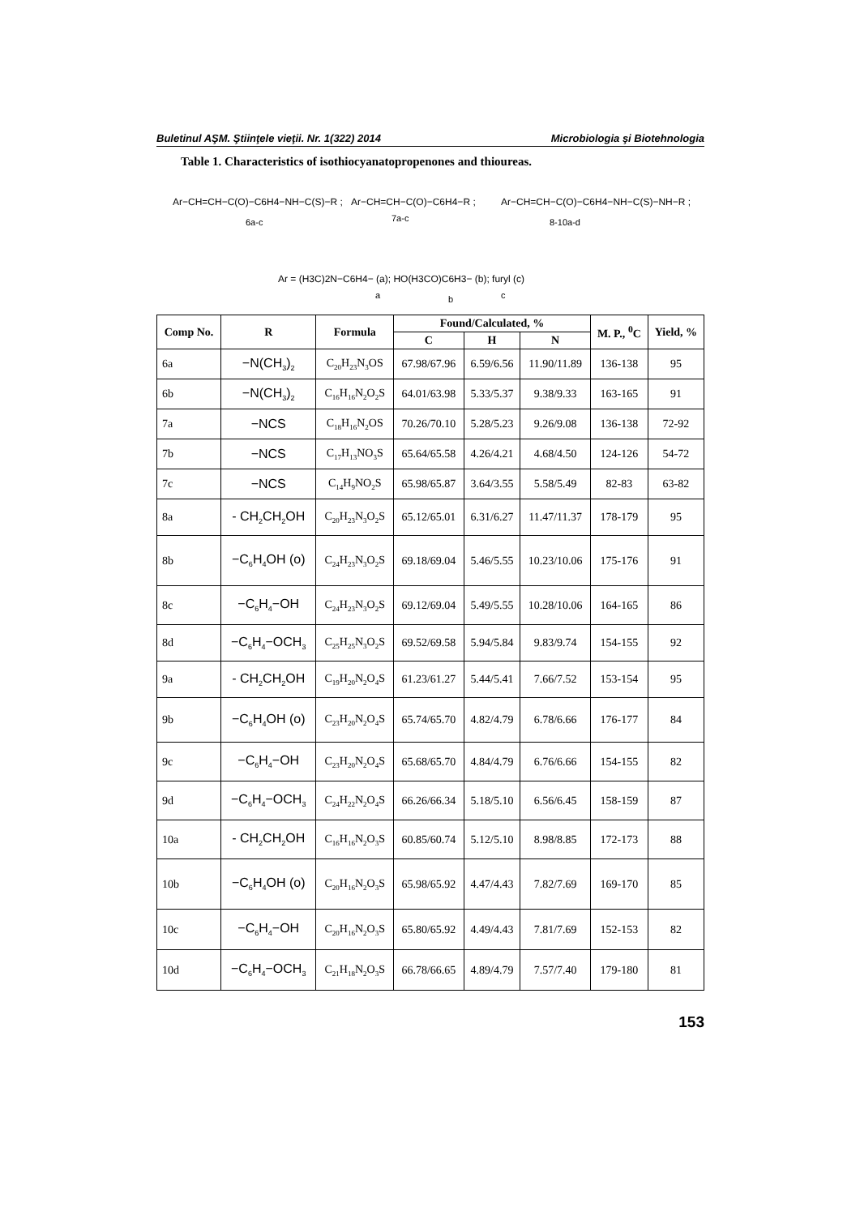Buletinul AŞM. Ştiinţele vieţii. Nr. 1(322) 2014 Microbiologia şi Biotehnologia
Table 1. Characteristics of isothiocyanatopropenones and thioureas.
Ar−CH=CH−C(O)−C6H4−NH−C(S)−R ;
6a-c
Ar−CH=CH−C(O)−C6H4−R ;
7a-c
Ar−CH=CH−C(O)−C6H4−NH−C(S)−NH−R ;
8-10a-d
Ar = (H3C)2N−C6H4− (a); HO(H3CO)C6H3− (b); furyl (c)
a
b
c
| Comp No. | R | Formula | Found/Calculated, % | | | M. P., <sup>0</sup>C | Yield, % |
| --- | --- | --- | --- | --- | --- | --- | --- |
| | | | C | H | N | | |
| 6a | −N(CH<sub>3</sub>)<sub>2</sub> | C<sub>20</sub>H<sub>23</sub>N<sub>3</sub>OS | 67.98/67.96 | 6.59/6.56 | 11.90/11.89 | 136-138 | 95 |
| 6b | −N(CH<sub>3</sub>)<sub>2</sub> | C<sub>16</sub>H<sub>16</sub>N<sub>2</sub>O<sub>2</sub>S | 64.01/63.98 | 5.33/5.37 | 9.38/9.33 | 163-165 | 91 |
| 7a | −NCS | C<sub>18</sub>H<sub>16</sub>N<sub>2</sub>OS | 70.26/70.10 | 5.28/5.23 | 9.26/9.08 | 136-138 | 72-92 |
| 7b | −NCS | C<sub>17</sub>H<sub>13</sub>NO<sub>3</sub>S | 65.64/65.58 | 4.26/4.21 | 4.68/4.50 | 124-126 | 54-72 |
| 7c | −NCS | C<sub>14</sub>H<sub>9</sub>NO<sub>2</sub>S | 65.98/65.87 | 3.64/3.55 | 5.58/5.49 | 82-83 | 63-82 |
| 8a | - CH<sub>2</sub>CH<sub>2</sub>OH | C<sub>20</sub>H<sub>23</sub>N<sub>3</sub>O<sub>2</sub>S | 65.12/65.01 | 6.31/6.27 | 11.47/11.37 | 178-179 | 95 |
| 8b | −C<sub>6</sub>H<sub>4</sub>OH (o) | C<sub>24</sub>H<sub>23</sub>N<sub>3</sub>O<sub>2</sub>S | 69.18/69.04 | 5.46/5.55 | 10.23/10.06 | 175-176 | 91 |
| 8c | −C<sub>6</sub>H<sub>4</sub>−OH | C<sub>24</sub>H<sub>23</sub>N<sub>3</sub>O<sub>2</sub>S | 69.12/69.04 | 5.49/5.55 | 10.28/10.06 | 164-165 | 86 |
| 8d | −C<sub>6</sub>H<sub>4</sub>−OCH<sub>3</sub> | C<sub>25</sub>H<sub>25</sub>N<sub>3</sub>O<sub>2</sub>S | 69.52/69.58 | 5.94/5.84 | 9.83/9.74 | 154-155 | 92 |
| 9a | - CH<sub>2</sub>CH<sub>2</sub>OH | C<sub>19</sub>H<sub>20</sub>N<sub>2</sub>O<sub>4</sub>S | 61.23/61.27 | 5.44/5.41 | 7.66/7.52 | 153-154 | 95 |
| 9b | −C<sub>6</sub>H<sub>4</sub>OH (o) | C<sub>23</sub>H<sub>20</sub>N<sub>2</sub>O<sub>4</sub>S | 65.74/65.70 | 4.82/4.79 | 6.78/6.66 | 176-177 | 84 |
| 9c | −C<sub>6</sub>H<sub>4</sub>−OH | C<sub>23</sub>H<sub>20</sub>N<sub>2</sub>O<sub>4</sub>S | 65.68/65.70 | 4.84/4.79 | 6.76/6.66 | 154-155 | 82 |
| 9d | −C<sub>6</sub>H<sub>4</sub>−OCH<sub>3</sub> | C<sub>24</sub>H<sub>22</sub>N<sub>2</sub>O<sub>4</sub>S | 66.26/66.34 | 5.18/5.10 | 6.56/6.45 | 158-159 | 87 |
| 10a | - CH<sub>2</sub>CH<sub>2</sub>OH | C<sub>16</sub>H<sub>16</sub>N<sub>2</sub>O<sub>3</sub>S | 60.85/60.74 | 5.12/5.10 | 8.98/8.85 | 172-173 | 88 |
| 10b | −C<sub>6</sub>H<sub>4</sub>OH (o) | C<sub>20</sub>H<sub>16</sub>N<sub>2</sub>O<sub>3</sub>S | 65.98/65.92 | 4.47/4.43 | 7.82/7.69 | 169-170 | 85 |
| 10c | −C<sub>6</sub>H<sub>4</sub>−OH | C<sub>20</sub>H<sub>16</sub>N<sub>2</sub>O<sub>3</sub>S | 65.80/65.92 | 4.49/4.43 | 7.81/7.69 | 152-153 | 82 |
| 10d | −C<sub>6</sub>H<sub>4</sub>−OCH<sub>3</sub> | C<sub>21</sub>H<sub>18</sub>N<sub>2</sub>O<sub>3</sub>S | 66.78/66.65 | 4.89/4.79 | 7.57/7.40 | 179-180 | 81 |
153